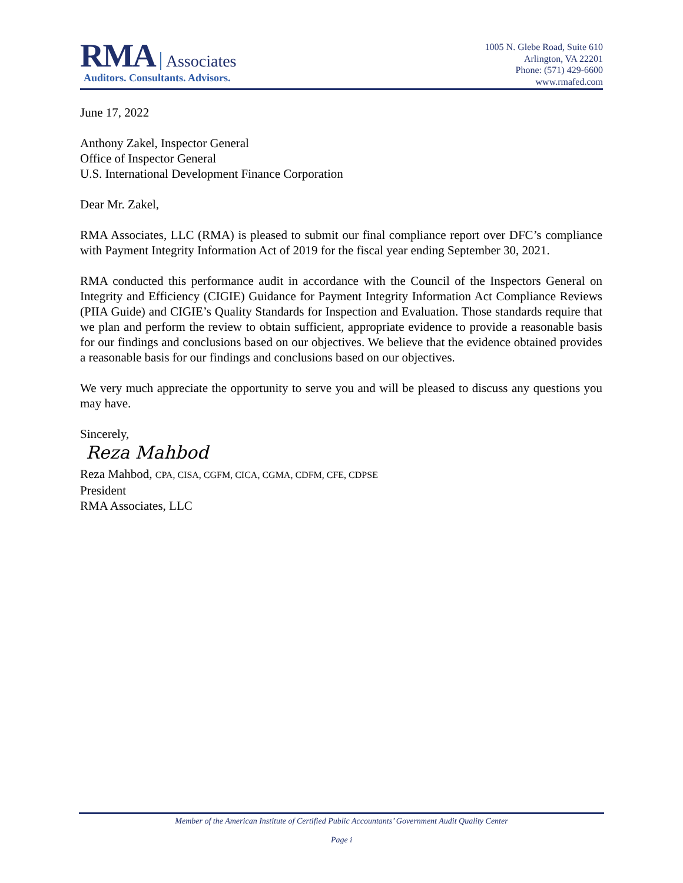RMA Associates
Auditors. Consultants. Advisors.
1005 N. Glebe Road, Suite 610
Arlington, VA 22201
Phone: (571) 429-6600
www.rmafed.com
June 17, 2022
Anthony Zakel, Inspector General
Office of Inspector General
U.S. International Development Finance Corporation
Dear Mr. Zakel,
RMA Associates, LLC (RMA) is pleased to submit our final compliance report over DFC’s compliance with Payment Integrity Information Act of 2019 for the fiscal year ending September 30, 2021.
RMA conducted this performance audit in accordance with the Council of the Inspectors General on Integrity and Efficiency (CIGIE) Guidance for Payment Integrity Information Act Compliance Reviews (PIIA Guide) and CIGIE’s Quality Standards for Inspection and Evaluation. Those standards require that we plan and perform the review to obtain sufficient, appropriate evidence to provide a reasonable basis for our findings and conclusions based on our objectives. We believe that the evidence obtained provides a reasonable basis for our findings and conclusions based on our objectives.
We very much appreciate the opportunity to serve you and will be pleased to discuss any questions you may have.
Sincerely,
Reza Mahbod
Reza Mahbod, CPA, CISA, CGFM, CICA, CGMA, CDFM, CFE, CDPSE
President
RMA Associates, LLC
Member of the American Institute of Certified Public Accountants’ Government Audit Quality Center
Page i